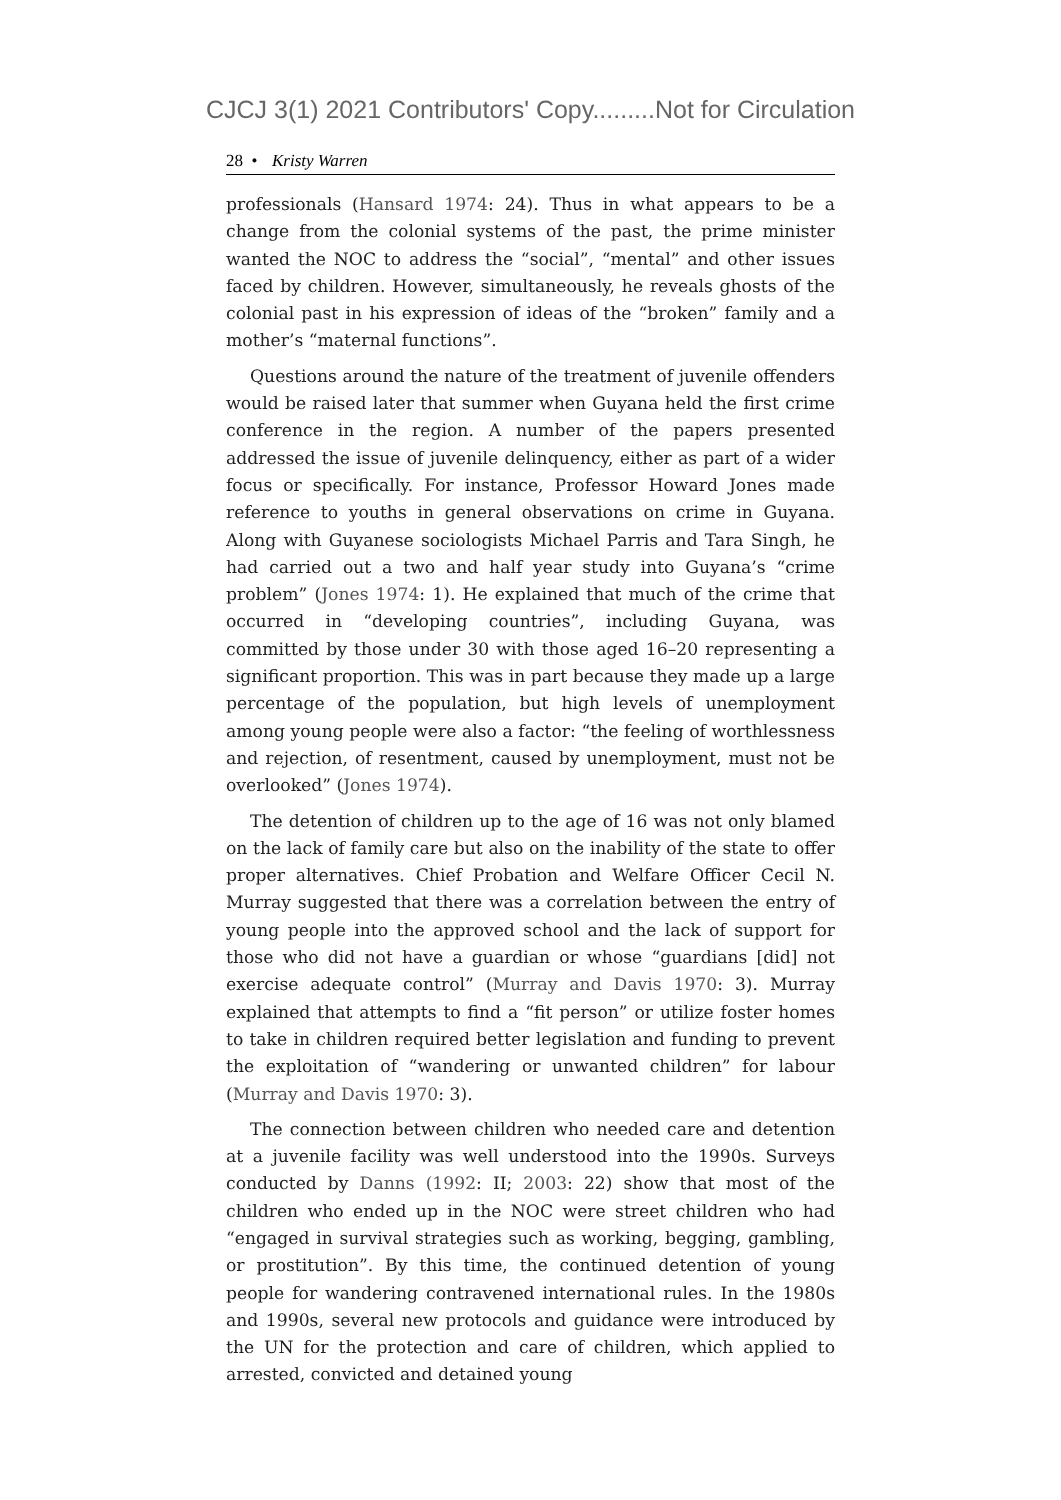CJCJ 3(1) 2021 Contributors' Copy.........Not for Circulation
28 • Kristy Warren
professionals (Hansard 1974: 24). Thus in what appears to be a change from the colonial systems of the past, the prime minister wanted the NOC to address the “social”, “mental” and other issues faced by children. However, simultaneously, he reveals ghosts of the colonial past in his expression of ideas of the “broken” family and a mother’s “maternal functions”.
Questions around the nature of the treatment of juvenile offenders would be raised later that summer when Guyana held the first crime conference in the region. A number of the papers presented addressed the issue of juvenile delinquency, either as part of a wider focus or specifically. For instance, Professor Howard Jones made reference to youths in general observations on crime in Guyana. Along with Guyanese sociologists Michael Parris and Tara Singh, he had carried out a two and half year study into Guyana’s “crime problem” (Jones 1974: 1). He explained that much of the crime that occurred in “developing countries”, including Guyana, was committed by those under 30 with those aged 16–20 representing a significant proportion. This was in part because they made up a large percentage of the population, but high levels of unemployment among young people were also a factor: “the feeling of worthlessness and rejection, of resentment, caused by unemployment, must not be overlooked” (Jones 1974).
The detention of children up to the age of 16 was not only blamed on the lack of family care but also on the inability of the state to offer proper alternatives. Chief Probation and Welfare Officer Cecil N. Murray suggested that there was a correlation between the entry of young people into the approved school and the lack of support for those who did not have a guardian or whose “guardians [did] not exercise adequate control” (Murray and Davis 1970: 3). Murray explained that attempts to find a “fit person” or utilize foster homes to take in children required better legislation and funding to prevent the exploitation of “wandering or unwanted children” for labour (Murray and Davis 1970: 3).
The connection between children who needed care and detention at a juvenile facility was well understood into the 1990s. Surveys conducted by Danns (1992: II; 2003: 22) show that most of the children who ended up in the NOC were street children who had “engaged in survival strategies such as working, begging, gambling, or prostitution”. By this time, the continued detention of young people for wandering contravened international rules. In the 1980s and 1990s, several new protocols and guidance were introduced by the UN for the protection and care of children, which applied to arrested, convicted and detained young